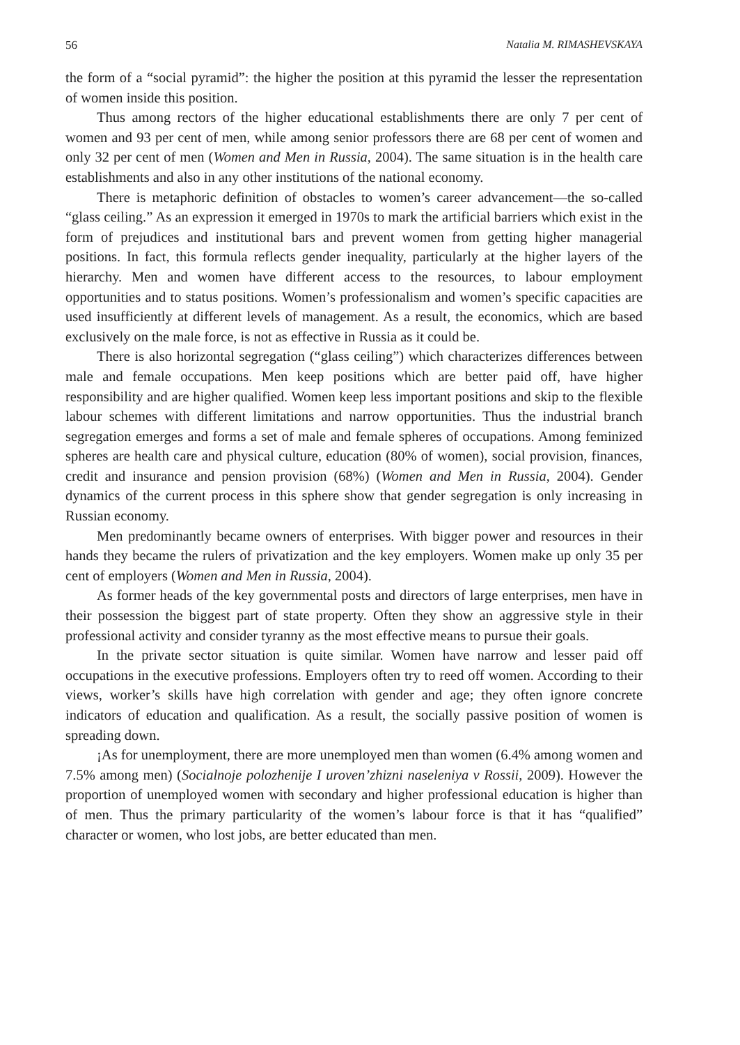56 Natalia M. RIMASHEVSKAYA
the form of a “social pyramid”: the higher the position at this pyramid the lesser the representation of women inside this position.
Thus among rectors of the higher educational establishments there are only 7 per cent of women and 93 per cent of men, while among senior professors there are 68 per cent of women and only 32 per cent of men (Women and Men in Russia, 2004). The same situation is in the health care establishments and also in any other institutions of the national economy.
There is metaphoric definition of obstacles to women’s career advancement—the so-called “glass ceiling.” As an expression it emerged in 1970s to mark the artificial barriers which exist in the form of prejudices and institutional bars and prevent women from getting higher managerial positions. In fact, this formula reflects gender inequality, particularly at the higher layers of the hierarchy. Men and women have different access to the resources, to labour employment opportunities and to status positions. Women’s professionalism and women’s specific capacities are used insufficiently at different levels of management. As a result, the economics, which are based exclusively on the male force, is not as effective in Russia as it could be.
There is also horizontal segregation (“glass ceiling”) which characterizes differences between male and female occupations. Men keep positions which are better paid off, have higher responsibility and are higher qualified. Women keep less important positions and skip to the flexible labour schemes with different limitations and narrow opportunities. Thus the industrial branch segregation emerges and forms a set of male and female spheres of occupations. Among feminized spheres are health care and physical culture, education (80% of women), social provision, finances, credit and insurance and pension provision (68%) (Women and Men in Russia, 2004). Gender dynamics of the current process in this sphere show that gender segregation is only increasing in Russian economy.
Men predominantly became owners of enterprises. With bigger power and resources in their hands they became the rulers of privatization and the key employers. Women make up only 35 per cent of employers (Women and Men in Russia, 2004).
As former heads of the key governmental posts and directors of large enterprises, men have in their possession the biggest part of state property. Often they show an aggressive style in their professional activity and consider tyranny as the most effective means to pursue their goals.
In the private sector situation is quite similar. Women have narrow and lesser paid off occupations in the executive professions. Employers often try to reed off women. According to their views, worker’s skills have high correlation with gender and age; they often ignore concrete indicators of education and qualification. As a result, the socially passive position of women is spreading down.
¡As for unemployment, there are more unemployed men than women (6.4% among women and 7.5% among men) (Socialnoje polozhenije I uroven’zhizni naseleniya v Rossii, 2009). However the proportion of unemployed women with secondary and higher professional education is higher than of men. Thus the primary particularity of the women’s labour force is that it has “qualified” character or women, who lost jobs, are better educated than men.